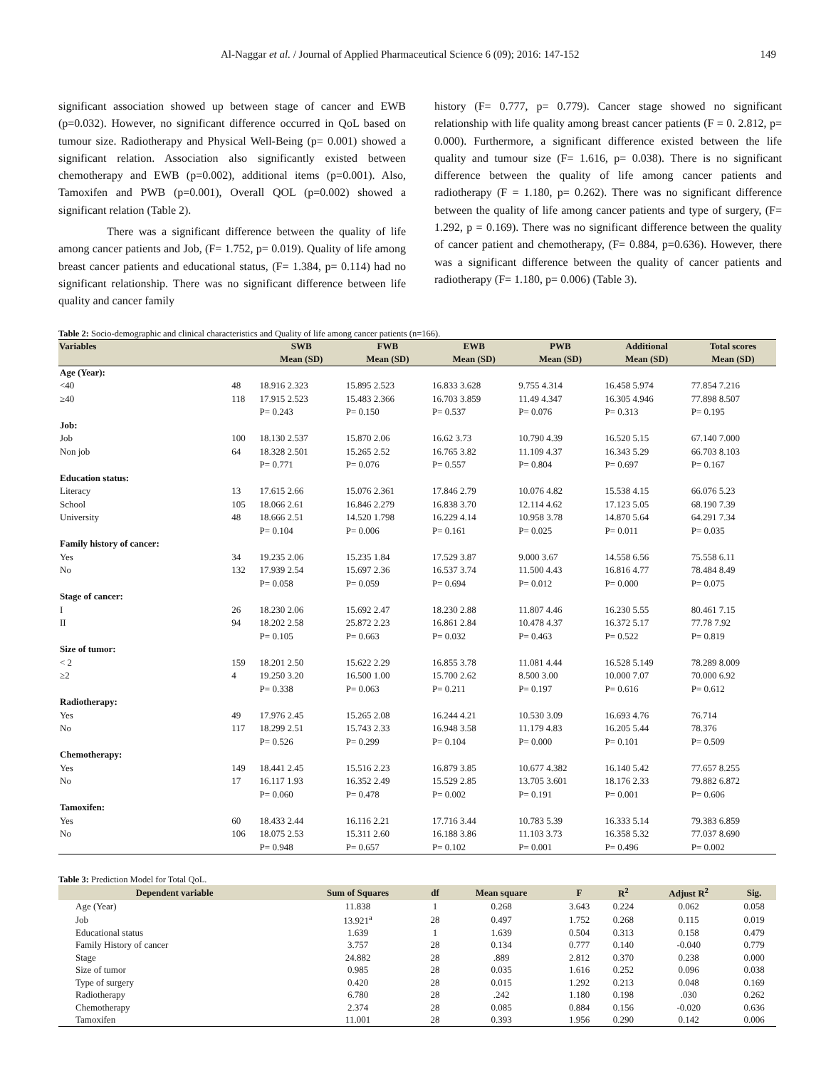Al-Naggar et al. / Journal of Applied Pharmaceutical Science 6 (09); 2016: 147-152 149
significant association showed up between stage of cancer and EWB (p=0.032). However, no significant difference occurred in QoL based on tumour size. Radiotherapy and Physical Well-Being (p= 0.001) showed a significant relation. Association also significantly existed between chemotherapy and EWB (p=0.002), additional items (p=0.001). Also, Tamoxifen and PWB (p=0.001), Overall QOL (p=0.002) showed a significant relation (Table 2).
There was a significant difference between the quality of life among cancer patients and Job, (F= 1.752, p= 0.019). Quality of life among breast cancer patients and educational status, (F= 1.384, p= 0.114) had no significant relationship. There was no significant difference between life quality and cancer family
history (F= 0.777, p= 0.779). Cancer stage showed no significant relationship with life quality among breast cancer patients (F = 0. 2.812, p= 0.000). Furthermore, a significant difference existed between the life quality and tumour size (F= 1.616, p= 0.038). There is no significant difference between the quality of life among cancer patients and radiotherapy (F = 1.180, p= 0.262). There was no significant difference between the quality of life among cancer patients and type of surgery, (F= 1.292, p = 0.169). There was no significant difference between the quality of cancer patient and chemotherapy, (F= 0.884, p=0.636). However, there was a significant difference between the quality of cancer patients and radiotherapy (F= 1.180, p= 0.006) (Table 3).
Table 2: Socio-demographic and clinical characteristics and Quality of life among cancer patients (n=166).
| Variables | | SWB | FWB | EWB | PWB | Additional | Total scores |
| --- | --- | --- | --- | --- | --- | --- | --- |
| | | Mean (SD) | Mean (SD) | Mean (SD) | Mean (SD) | Mean (SD) | Mean (SD) |
| Age (Year): | | | | | | | |
| <40 | 48 | 18.916 2.323 | 15.895 2.523 | 16.833 3.628 | 9.755 4.314 | 16.458 5.974 | 77.854 7.216 |
| ≥40 | 118 | 17.915 2.523 | 15.483 2.366 | 16.703 3.859 | 11.49 4.347 | 16.305 4.946 | 77.898 8.507 |
| | | P= 0.243 | P= 0.150 | P= 0.537 | P= 0.076 | P= 0.313 | P= 0.195 |
| Job: | | | | | | | |
| Job | 100 | 18.130 2.537 | 15.870 2.06 | 16.62 3.73 | 10.790 4.39 | 16.520 5.15 | 67.140 7.000 |
| Non job | 64 | 18.328 2.501 | 15.265 2.52 | 16.765 3.82 | 11.109 4.37 | 16.343 5.29 | 66.703 8.103 |
| | | P= 0.771 | P= 0.076 | P= 0.557 | P= 0.804 | P= 0.697 | P= 0.167 |
| Education status: | | | | | | | |
| Literacy | 13 | 17.615 2.66 | 15.076 2.361 | 17.846 2.79 | 10.076 4.82 | 15.538 4.15 | 66.076 5.23 |
| School | 105 | 18.066 2.61 | 16.846 2.279 | 16.838 3.70 | 12.114 4.62 | 17.123 5.05 | 68.190 7.39 |
| University | 48 | 18.666 2.51 | 14.520 1.798 | 16.229 4.14 | 10.958 3.78 | 14.870 5.64 | 64.291 7.34 |
| | | P= 0.104 | P= 0.006 | P= 0.161 | P= 0.025 | P= 0.011 | P= 0.035 |
| Family history of cancer: | | | | | | | |
| Yes | 34 | 19.235 2.06 | 15.235 1.84 | 17.529 3.87 | 9.000 3.67 | 14.558 6.56 | 75.558 6.11 |
| No | 132 | 17.939 2.54 | 15.697 2.36 | 16.537 3.74 | 11.500 4.43 | 16.816 4.77 | 78.484 8.49 |
| | | P= 0.058 | P= 0.059 | P= 0.694 | P= 0.012 | P= 0.000 | P= 0.075 |
| Stage of cancer: | | | | | | | |
| I | 26 | 18.230 2.06 | 15.692 2.47 | 18.230 2.88 | 11.807 4.46 | 16.230 5.55 | 80.461 7.15 |
| II | 94 | 18.202 2.58 | 25.872 2.23 | 16.861 2.84 | 10.478 4.37 | 16.372 5.17 | 77.78 7.92 |
| | | P= 0.105 | P= 0.663 | P= 0.032 | P= 0.463 | P= 0.522 | P= 0.819 |
| Size of tumor: | | | | | | | |
| < 2 | 159 | 18.201 2.50 | 15.622 2.29 | 16.855 3.78 | 11.081 4.44 | 16.528 5.149 | 78.289 8.009 |
| ≥2 | 4 | 19.250 3.20 | 16.500 1.00 | 15.700 2.62 | 8.500 3.00 | 10.000 7.07 | 70.000 6.92 |
| | | P= 0.338 | P= 0.063 | P= 0.211 | P= 0.197 | P= 0.616 | P= 0.612 |
| Radiotherapy: | | | | | | | |
| Yes | 49 | 17.976 2.45 | 15.265 2.08 | 16.244 4.21 | 10.530 3.09 | 16.693 4.76 | 76.714 |
| No | 117 | 18.299 2.51 | 15.743 2.33 | 16.948 3.58 | 11.179 4.83 | 16.205 5.44 | 78.376 |
| | | P= 0.526 | P= 0.299 | P= 0.104 | P= 0.000 | P= 0.101 | P= 0.509 |
| Chemotherapy: | | | | | | | |
| Yes | 149 | 18.441 2.45 | 15.516 2.23 | 16.879 3.85 | 10.677 4.382 | 16.140 5.42 | 77.657 8.255 |
| No | 17 | 16.117 1.93 | 16.352 2.49 | 15.529 2.85 | 13.705 3.601 | 18.176 2.33 | 79.882 6.872 |
| | | P= 0.060 | P= 0.478 | P= 0.002 | P= 0.191 | P= 0.001 | P= 0.606 |
| Tamoxifen: | | | | | | | |
| Yes | 60 | 18.433 2.44 | 16.116 2.21 | 17.716 3.44 | 10.783 5.39 | 16.333 5.14 | 79.383 6.859 |
| No | 106 | 18.075 2.53 | 15.311 2.60 | 16.188 3.86 | 11.103 3.73 | 16.358 5.32 | 77.037 8.690 |
| | | P= 0.948 | P= 0.657 | P= 0.102 | P= 0.001 | P= 0.496 | P= 0.002 |
Table 3: Prediction Model for Total QoL.
| Dependent variable | Sum of Squares | df | Mean square | F | R<sup>2</sup> | Adjust R<sup>2</sup> | Sig. |
| --- | --- | --- | --- | --- | --- | --- | --- |
| Age (Year) | 11.838 | 1 | 0.268 | 3.643 | 0.224 | 0.062 | 0.058 |
| Job | 13.921<sup>a</sup> | 28 | 0.497 | 1.752 | 0.268 | 0.115 | 0.019 |
| Educational status | 1.639 | 1 | 1.639 | 0.504 | 0.313 | 0.158 | 0.479 |
| Family History of cancer | 3.757 | 28 | 0.134 | 0.777 | 0.140 | -0.040 | 0.779 |
| Stage | 24.882 | 28 | .889 | 2.812 | 0.370 | 0.238 | 0.000 |
| Size of tumor | 0.985 | 28 | 0.035 | 1.616 | 0.252 | 0.096 | 0.038 |
| Type of surgery | 0.420 | 28 | 0.015 | 1.292 | 0.213 | 0.048 | 0.169 |
| Radiotherapy | 6.780 | 28 | .242 | 1.180 | 0.198 | .030 | 0.262 |
| Chemotherapy | 2.374 | 28 | 0.085 | 0.884 | 0.156 | -0.020 | 0.636 |
| Tamoxifen | 11.001 | 28 | 0.393 | 1.956 | 0.290 | 0.142 | 0.006 |